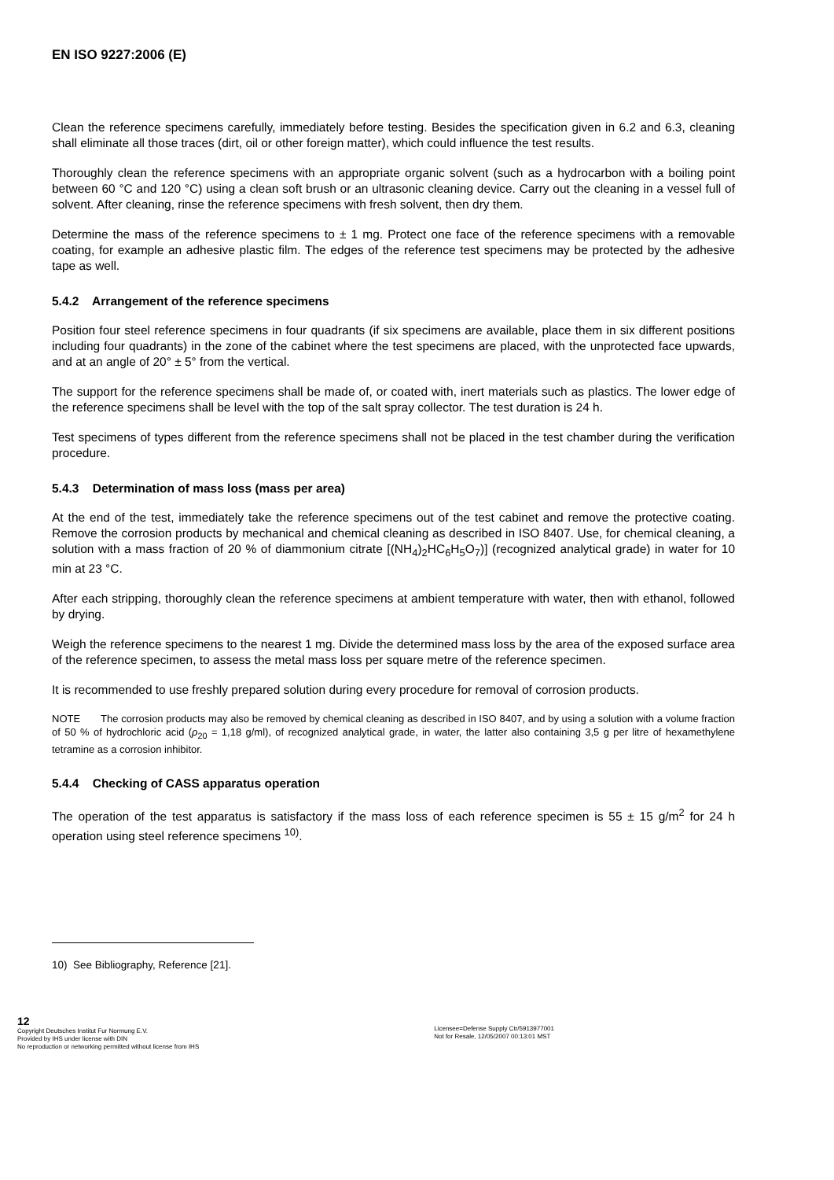EN ISO 9227:2006 (E)
Clean the reference specimens carefully, immediately before testing. Besides the specification given in 6.2 and 6.3, cleaning shall eliminate all those traces (dirt, oil or other foreign matter), which could influence the test results.
Thoroughly clean the reference specimens with an appropriate organic solvent (such as a hydrocarbon with a boiling point between 60 °C and 120 °C) using a clean soft brush or an ultrasonic cleaning device. Carry out the cleaning in a vessel full of solvent. After cleaning, rinse the reference specimens with fresh solvent, then dry them.
Determine the mass of the reference specimens to ± 1 mg. Protect one face of the reference specimens with a removable coating, for example an adhesive plastic film. The edges of the reference test specimens may be protected by the adhesive tape as well.
5.4.2 Arrangement of the reference specimens
Position four steel reference specimens in four quadrants (if six specimens are available, place them in six different positions including four quadrants) in the zone of the cabinet where the test specimens are placed, with the unprotected face upwards, and at an angle of 20° ± 5° from the vertical.
The support for the reference specimens shall be made of, or coated with, inert materials such as plastics. The lower edge of the reference specimens shall be level with the top of the salt spray collector. The test duration is 24 h.
Test specimens of types different from the reference specimens shall not be placed in the test chamber during the verification procedure.
5.4.3 Determination of mass loss (mass per area)
At the end of the test, immediately take the reference specimens out of the test cabinet and remove the protective coating. Remove the corrosion products by mechanical and chemical cleaning as described in ISO 8407. Use, for chemical cleaning, a solution with a mass fraction of 20 % of diammonium citrate [(NH<sub>4</sub>)<sub>2</sub>HC<sub>6</sub>H<sub>5</sub>O<sub>7</sub>)] (recognized analytical grade) in water for 10 min at 23 °C.
After each stripping, thoroughly clean the reference specimens at ambient temperature with water, then with ethanol, followed by drying.
Weigh the reference specimens to the nearest 1 mg. Divide the determined mass loss by the area of the exposed surface area of the reference specimen, to assess the metal mass loss per square metre of the reference specimen.
It is recommended to use freshly prepared solution during every procedure for removal of corrosion products.
NOTE The corrosion products may also be removed by chemical cleaning as described in ISO 8407, and by using a solution with a volume fraction of 50 % of hydrochloric acid (ρ<sub>20</sub> = 1,18 g/ml), of recognized analytical grade, in water, the latter also containing 3,5 g per litre of hexamethylene tetramine as a corrosion inhibitor.
5.4.4 Checking of CASS apparatus operation
The operation of the test apparatus is satisfactory if the mass loss of each reference specimen is 55 ± 15 g/m<sup>2</sup> for 24 h operation using steel reference specimens <sup>10)</sup>.
10) See Bibliography, Reference [21].
12
Copyright Deutsches Institut Fur Normung E.V.
Provided by IHS under license with DIN
No reproduction or networking permitted without license from IHS
Licensee=Defense Supply Ctr/5913977001
Not for Resale, 12/05/2007 00:13:01 MST